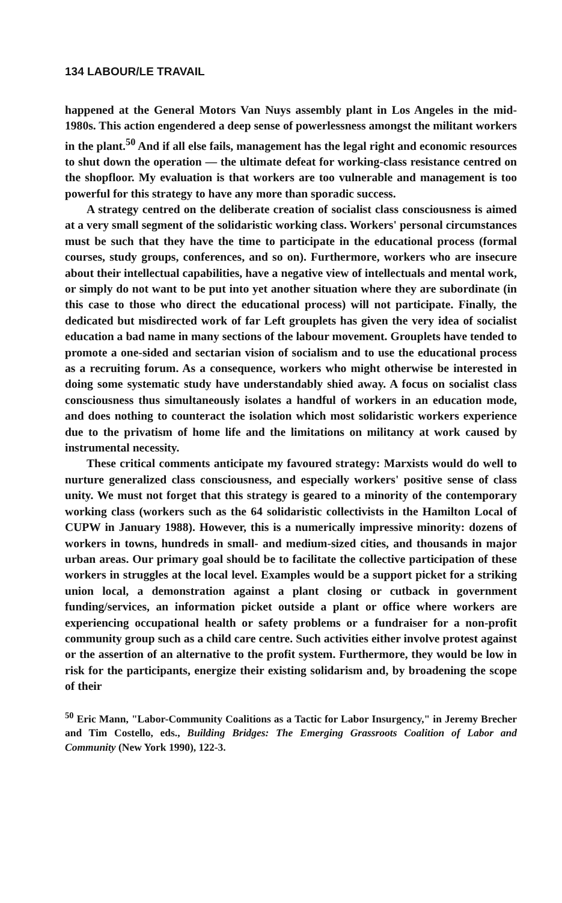134 LABOUR/LE TRAVAIL
happened at the General Motors Van Nuys assembly plant in Los Angeles in the mid-1980s. This action engendered a deep sense of powerlessness amongst the militant workers in the plant.<sup>50</sup> And if all else fails, management has the legal right and economic resources to shut down the operation — the ultimate defeat for working-class resistance centred on the shopfloor. My evaluation is that workers are too vulnerable and management is too powerful for this strategy to have any more than sporadic success.
A strategy centred on the deliberate creation of socialist class consciousness is aimed at a very small segment of the solidaristic working class. Workers' personal circumstances must be such that they have the time to participate in the educational process (formal courses, study groups, conferences, and so on). Furthermore, workers who are insecure about their intellectual capabilities, have a negative view of intellectuals and mental work, or simply do not want to be put into yet another situation where they are subordinate (in this case to those who direct the educational process) will not participate. Finally, the dedicated but misdirected work of far Left grouplets has given the very idea of socialist education a bad name in many sections of the labour movement. Grouplets have tended to promote a one-sided and sectarian vision of socialism and to use the educational process as a recruiting forum. As a consequence, workers who might otherwise be interested in doing some systematic study have understandably shied away. A focus on socialist class consciousness thus simultaneously isolates a handful of workers in an education mode, and does nothing to counteract the isolation which most solidaristic workers experience due to the privatism of home life and the limitations on militancy at work caused by instrumental necessity.
These critical comments anticipate my favoured strategy: Marxists would do well to nurture generalized class consciousness, and especially workers' positive sense of class unity. We must not forget that this strategy is geared to a minority of the contemporary working class (workers such as the 64 solidaristic collectivists in the Hamilton Local of CUPW in January 1988). However, this is a numerically impressive minority: dozens of workers in towns, hundreds in small- and medium-sized cities, and thousands in major urban areas. Our primary goal should be to facilitate the collective participation of these workers in struggles at the local level. Examples would be a support picket for a striking union local, a demonstration against a plant closing or cutback in government funding/services, an information picket outside a plant or office where workers are experiencing occupational health or safety problems or a fundraiser for a non-profit community group such as a child care centre. Such activities either involve protest against or the assertion of an alternative to the profit system. Furthermore, they would be low in risk for the participants, energize their existing solidarism and, by broadening the scope of their
<sup>50</sup> Eric Mann, "Labor-Community Coalitions as a Tactic for Labor Insurgency," in Jeremy Brecher and Tim Costello, eds., Building Bridges: The Emerging Grassroots Coalition of Labor and Community (New York 1990), 122-3.